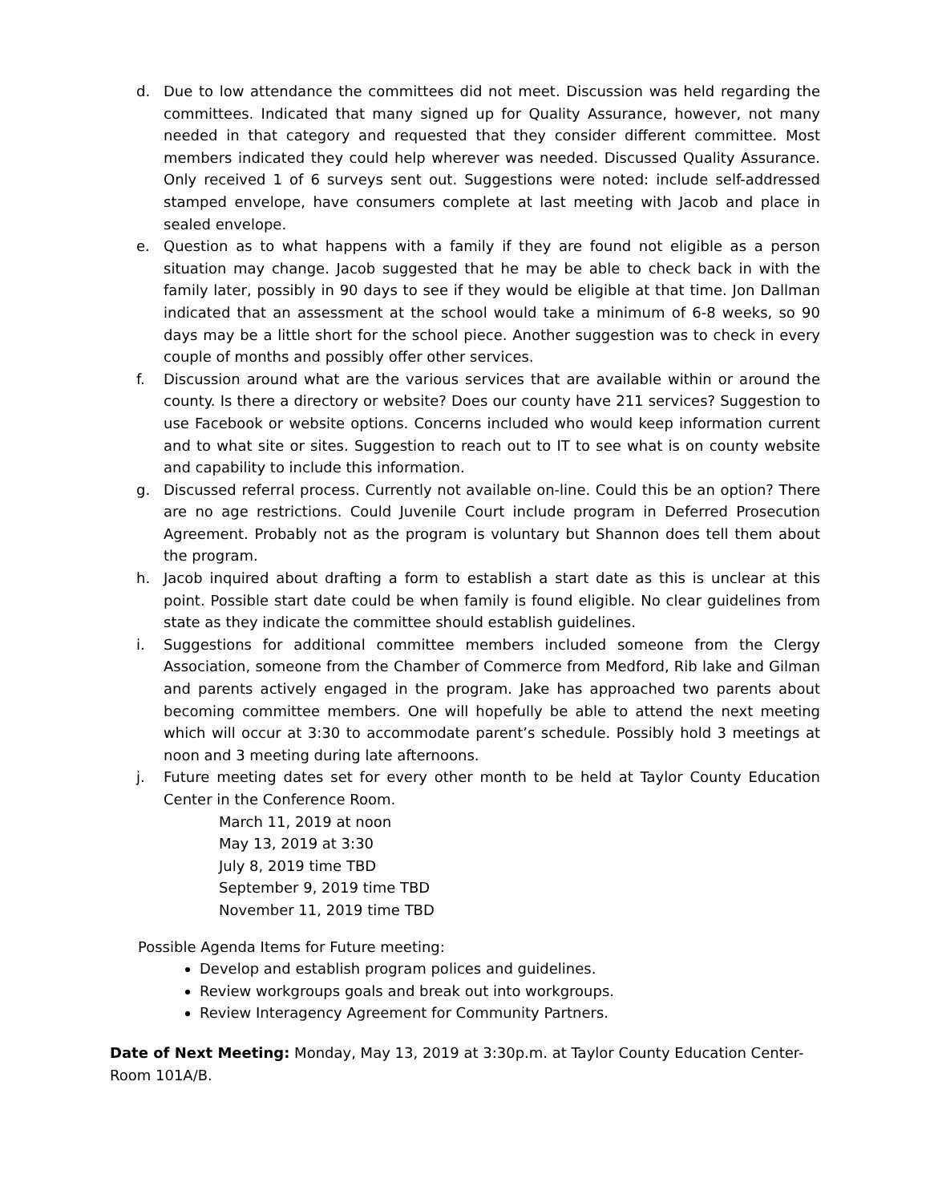d. Due to low attendance the committees did not meet. Discussion was held regarding the committees. Indicated that many signed up for Quality Assurance, however, not many needed in that category and requested that they consider different committee. Most members indicated they could help wherever was needed. Discussed Quality Assurance. Only received 1 of 6 surveys sent out. Suggestions were noted: include self-addressed stamped envelope, have consumers complete at last meeting with Jacob and place in sealed envelope.
e. Question as to what happens with a family if they are found not eligible as a person situation may change. Jacob suggested that he may be able to check back in with the family later, possibly in 90 days to see if they would be eligible at that time. Jon Dallman indicated that an assessment at the school would take a minimum of 6-8 weeks, so 90 days may be a little short for the school piece. Another suggestion was to check in every couple of months and possibly offer other services.
f. Discussion around what are the various services that are available within or around the county. Is there a directory or website? Does our county have 211 services? Suggestion to use Facebook or website options. Concerns included who would keep information current and to what site or sites. Suggestion to reach out to IT to see what is on county website and capability to include this information.
g. Discussed referral process. Currently not available on-line. Could this be an option? There are no age restrictions. Could Juvenile Court include program in Deferred Prosecution Agreement. Probably not as the program is voluntary but Shannon does tell them about the program.
h. Jacob inquired about drafting a form to establish a start date as this is unclear at this point. Possible start date could be when family is found eligible. No clear guidelines from state as they indicate the committee should establish guidelines.
i. Suggestions for additional committee members included someone from the Clergy Association, someone from the Chamber of Commerce from Medford, Rib lake and Gilman and parents actively engaged in the program. Jake has approached two parents about becoming committee members. One will hopefully be able to attend the next meeting which will occur at 3:30 to accommodate parent’s schedule. Possibly hold 3 meetings at noon and 3 meeting during late afternoons.
j. Future meeting dates set for every other month to be held at Taylor County Education Center in the Conference Room.
March 11, 2019 at noon
May 13, 2019 at 3:30
July 8, 2019 time TBD
September 9, 2019 time TBD
November 11, 2019 time TBD
Possible Agenda Items for Future meeting:
Develop and establish program polices and guidelines.
Review workgroups goals and break out into workgroups.
Review Interagency Agreement for Community Partners.
Date of Next Meeting: Monday, May 13, 2019 at 3:30p.m. at Taylor County Education Center-Room 101A/B.